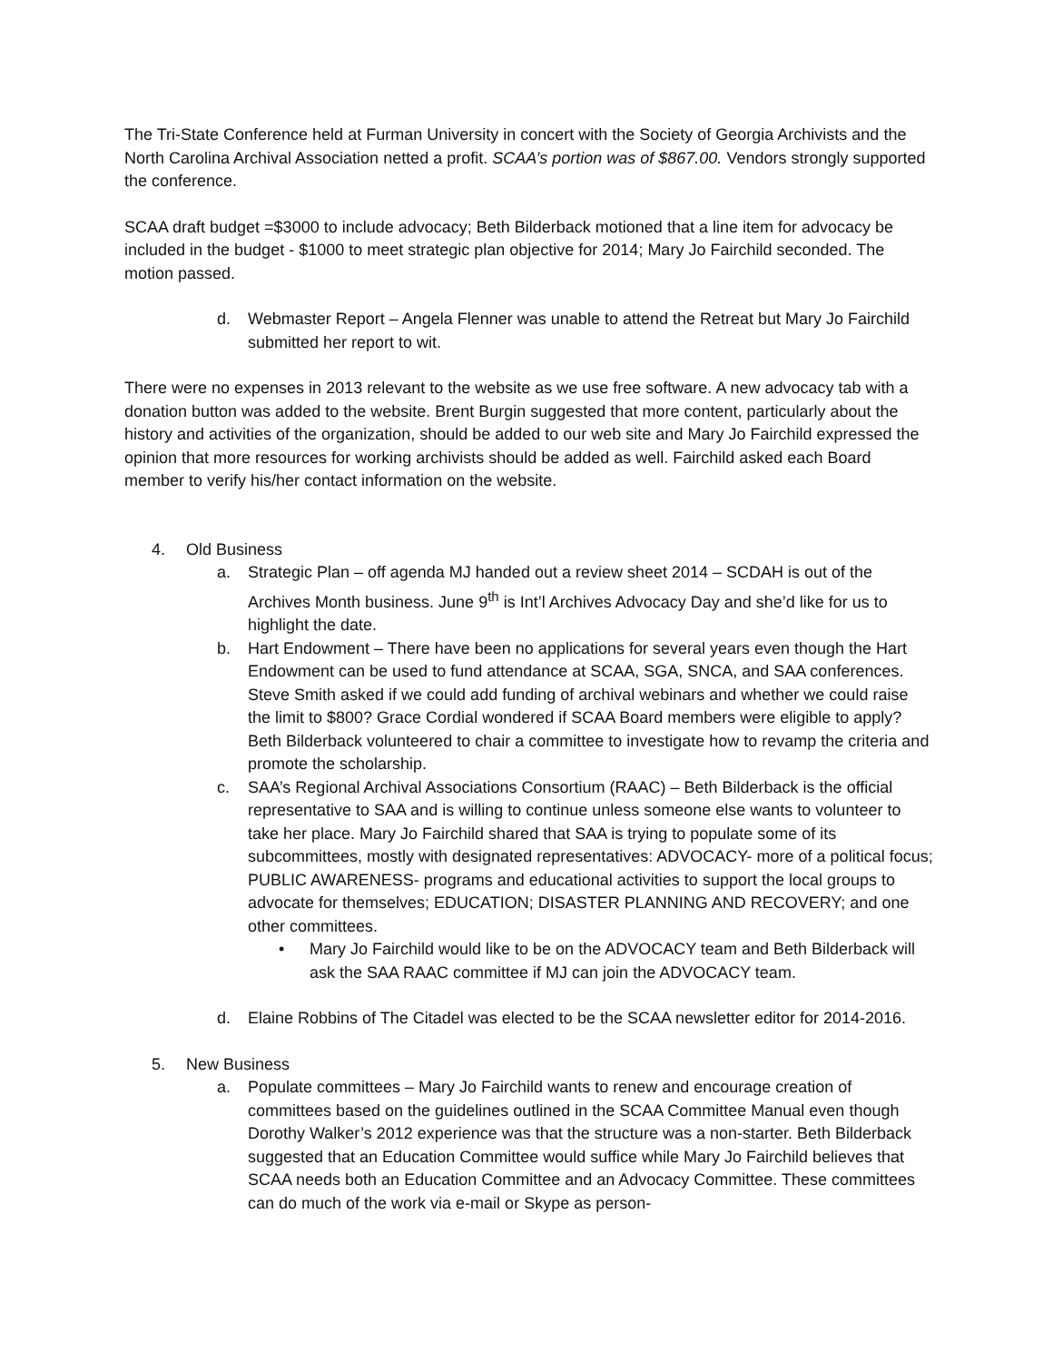The Tri-State Conference held at Furman University in concert with the Society of Georgia Archivists and the North Carolina Archival Association netted a profit. SCAA’s portion was of $867.00. Vendors strongly supported the conference.
SCAA draft budget =$3000 to include advocacy; Beth Bilderback motioned that a line item for advocacy be included in the budget - $1000 to meet strategic plan objective for 2014; Mary Jo Fairchild seconded. The motion passed.
d. Webmaster Report – Angela Flenner was unable to attend the Retreat but Mary Jo Fairchild submitted her report to wit.
There were no expenses in 2013 relevant to the website as we use free software. A new advocacy tab with a donation button was added to the website. Brent Burgin suggested that more content, particularly about the history and activities of the organization, should be added to our web site and Mary Jo Fairchild expressed the opinion that more resources for working archivists should be added as well. Fairchild asked each Board member to verify his/her contact information on the website.
4. Old Business
a. Strategic Plan – off agenda MJ handed out a review sheet 2014 – SCDAH is out of the Archives Month business. June 9<sup>th</sup> is Int’l Archives Advocacy Day and she’d like for us to highlight the date.
b. Hart Endowment – There have been no applications for several years even though the Hart Endowment can be used to fund attendance at SCAA, SGA, SNCA, and SAA conferences. Steve Smith asked if we could add funding of archival webinars and whether we could raise the limit to $800? Grace Cordial wondered if SCAA Board members were eligible to apply? Beth Bilderback volunteered to chair a committee to investigate how to revamp the criteria and promote the scholarship.
c. SAA’s Regional Archival Associations Consortium (RAAC) – Beth Bilderback is the official representative to SAA and is willing to continue unless someone else wants to volunteer to take her place. Mary Jo Fairchild shared that SAA is trying to populate some of its subcommittees, mostly with designated representatives: ADVOCACY- more of a political focus; PUBLIC AWARENESS- programs and educational activities to support the local groups to advocate for themselves; EDUCATION; DISASTER PLANNING AND RECOVERY; and one other committees.
• Mary Jo Fairchild would like to be on the ADVOCACY team and Beth Bilderback will ask the SAA RAAC committee if MJ can join the ADVOCACY team.
d. Elaine Robbins of The Citadel was elected to be the SCAA newsletter editor for 2014-2016.
5. New Business
a. Populate committees – Mary Jo Fairchild wants to renew and encourage creation of committees based on the guidelines outlined in the SCAA Committee Manual even though Dorothy Walker’s 2012 experience was that the structure was a non-starter. Beth Bilderback suggested that an Education Committee would suffice while Mary Jo Fairchild believes that SCAA needs both an Education Committee and an Advocacy Committee. These committees can do much of the work via e-mail or Skype as person-